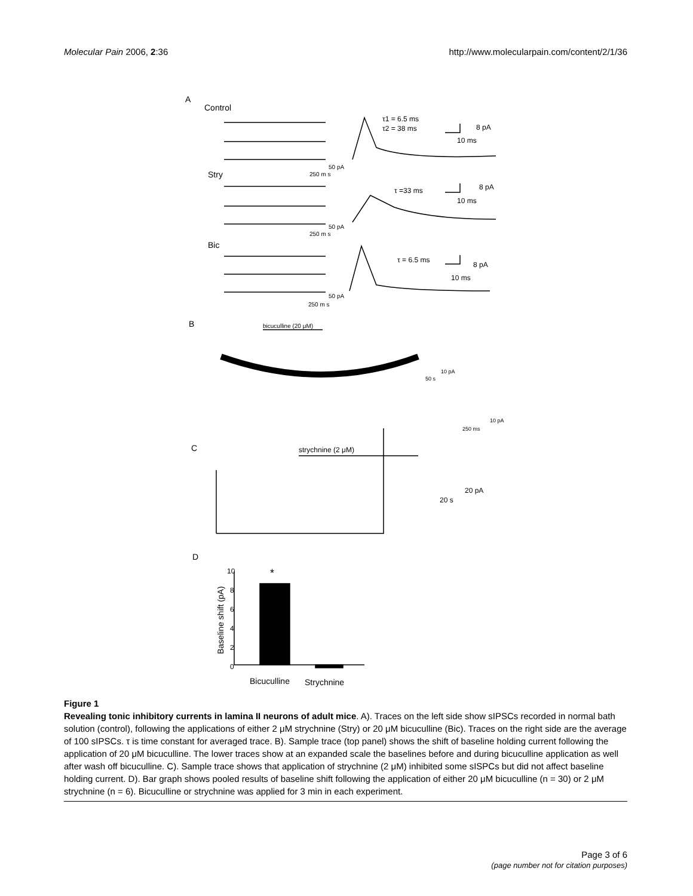Molecular Pain 2006, 2:36 http://www.molecularpain.com/content/2/1/36
A
Control
Stry
Bic
B
C
D
τ1 = 6.5 ms
τ2 = 38 ms
8 pA
10 ms
τ =33 ms
8 pA
10 ms
τ = 6.5 ms
8 pA
10 ms
50 pA
250 m s
50 pA
250 m s
50 pA
250 m s
bicuculline (20 μM)
10 pA
50 s
10 pA
250 ms
strychnine (2 μM)
20 pA
20 s
10
8
6
4
2
0
*
Bicuculline
Strychnine
Baseline shift (pA)
Figure 1
Revealing tonic inhibitory currents in lamina II neurons of adult mice. A). Traces on the left side show sIPSCs recorded in normal bath solution (control), following the applications of either 2 μM strychnine (Stry) or 20 μM bicuculline (Bic). Traces on the right side are the average of 100 sIPSCs. τ is time constant for averaged trace. B). Sample trace (top panel) shows the shift of baseline holding current following the application of 20 μM bicuculline. The lower traces show at an expanded scale the baselines before and during bicuculline application as well after wash off bicuculline. C). Sample trace shows that application of strychnine (2 μM) inhibited some sISPCs but did not affect baseline holding current. D). Bar graph shows pooled results of baseline shift following the application of either 20 μM bicuculline (n = 30) or 2 μM strychnine (n = 6). Bicuculline or strychnine was applied for 3 min in each experiment.
Page 3 of 6
(page number not for citation purposes)